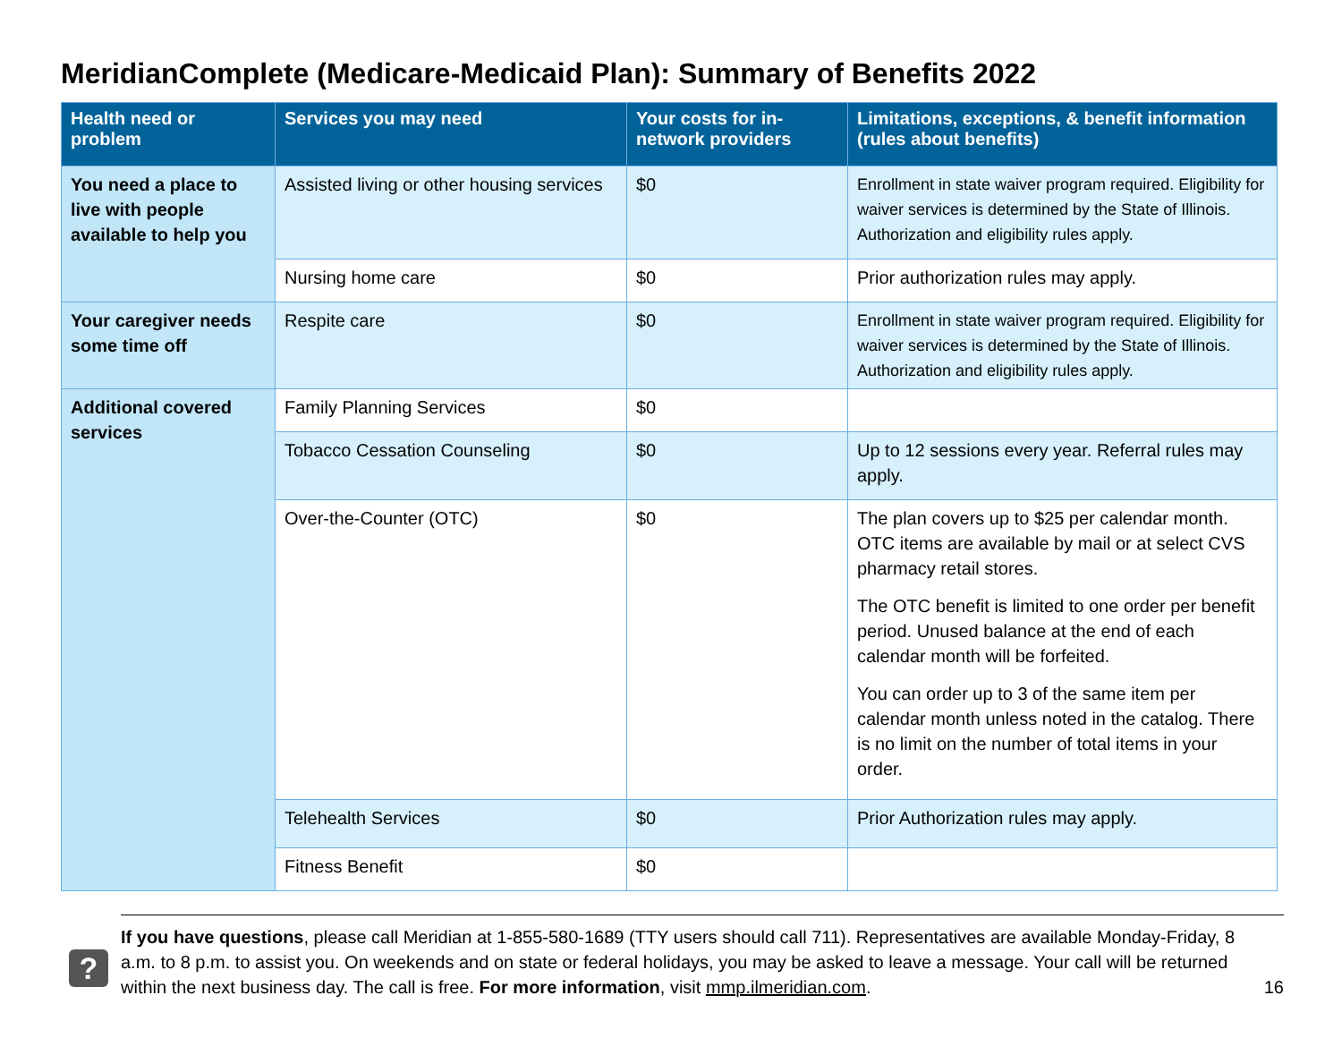MeridianComplete (Medicare-Medicaid Plan): Summary of Benefits 2022
| Health need or problem | Services you may need | Your costs for in-network providers | Limitations, exceptions, & benefit information (rules about benefits) |
| --- | --- | --- | --- |
| You need a place to live with people available to help you | Assisted living or other housing services | $0 | Enrollment in state waiver program required. Eligibility for waiver services is determined by the State of Illinois. Authorization and eligibility rules apply. |
| | Nursing home care | $0 | Prior authorization rules may apply. |
| Your caregiver needs some time off | Respite care | $0 | Enrollment in state waiver program required. Eligibility for waiver services is determined by the State of Illinois. Authorization and eligibility rules apply. |
| Additional covered services | Family Planning Services | $0 | |
| | Tobacco Cessation Counseling | $0 | Up to 12 sessions every year. Referral rules may apply. |
| | Over-the-Counter (OTC) | $0 | The plan covers up to $25 per calendar month. OTC items are available by mail or at select CVS pharmacy retail stores. The OTC benefit is limited to one order per benefit period. Unused balance at the end of each calendar month will be forfeited. You can order up to 3 of the same item per calendar month unless noted in the catalog. There is no limit on the number of total items in your order. |
| | Telehealth Services | $0 | Prior Authorization rules may apply. |
| | Fitness Benefit | $0 | |
?
If you have questions, please call Meridian at 1-855-580-1689 (TTY users should call 711). Representatives are available Monday-Friday, 8 a.m. to 8 p.m. to assist you. On weekends and on state or federal holidays, you may be asked to leave a message. Your call will be returned within the next business day. The call is free. For more information, visit mmp.ilmeridian.com.
16